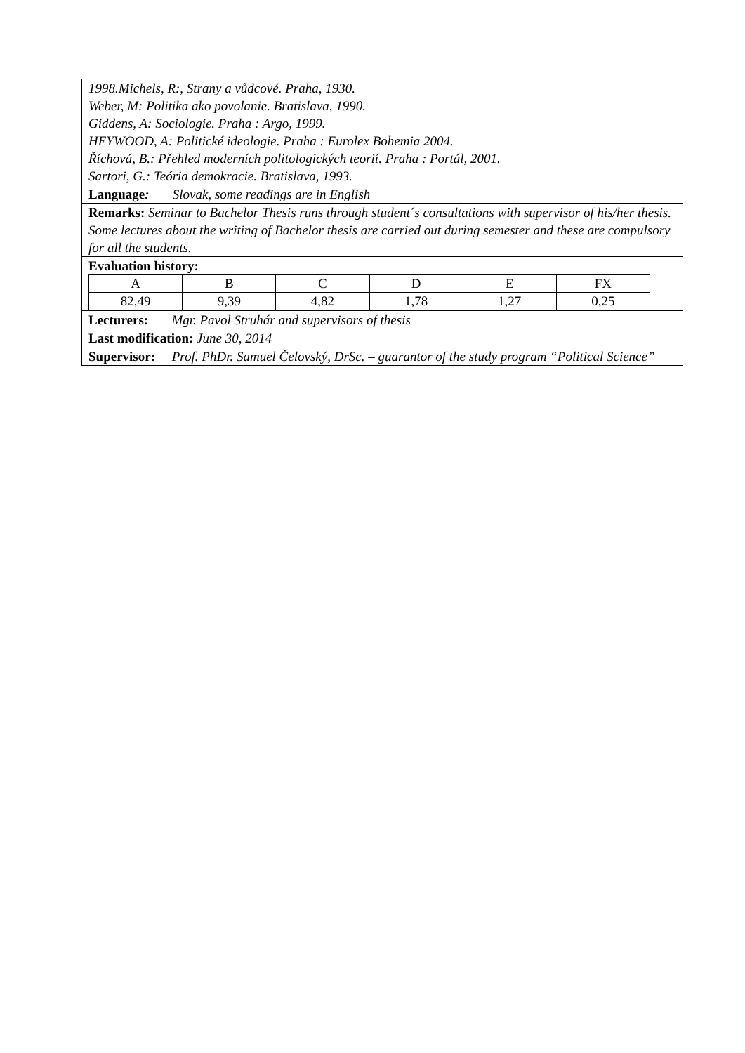1998.Michels, R:, Strany a vůdcové. Praha, 1930.
Weber, M: Politika ako povolanie. Bratislava, 1990.
Giddens, A: Sociologie. Praha : Argo, 1999.
HEYWOOD, A: Politické ideologie. Praha : Eurolex Bohemia 2004.
Říchová, B.: Přehled moderních politologických teorií. Praha : Portál, 2001.
Sartori, G.: Teória demokracie. Bratislava, 1993.
Language: Slovak, some readings are in English
Remarks: Seminar to Bachelor Thesis runs through student´s consultations with supervisor of his/her thesis. Some lectures about the writing of Bachelor thesis are carried out during semester and these are compulsory for all the students.
Evaluation history:
| A | B | C | D | E | FX |
| 82,49 | 9,39 | 4,82 | 1,78 | 1,27 | 0,25 |
Lecturers: Mgr. Pavol Struhár and supervisors of thesis
Last modification: June 30, 2014
Supervisor: Prof. PhDr. Samuel Čelovský, DrSc. – guarantor of the study program “Political Science”